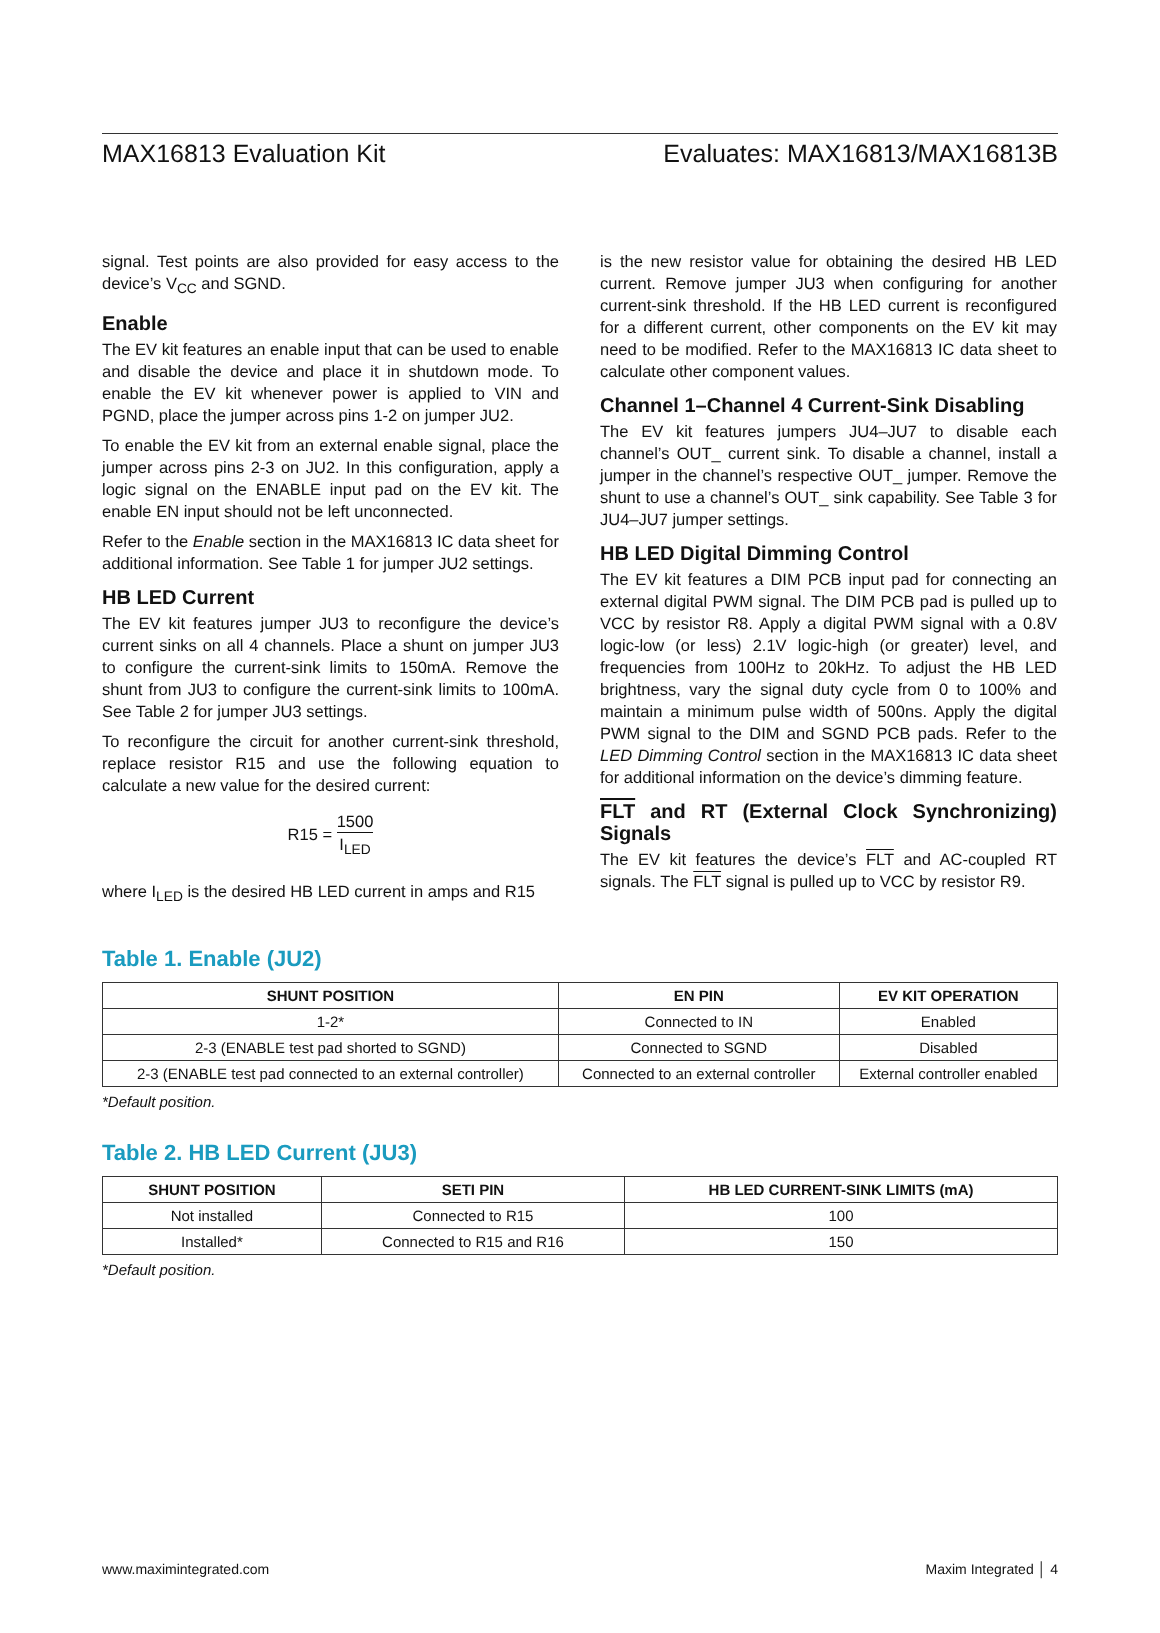MAX16813 Evaluation Kit Evaluates: MAX16813/MAX16813B
signal. Test points are also provided for easy access to the device’s V<sub>CC</sub> and SGND.
Enable
The EV kit features an enable input that can be used to enable and disable the device and place it in shutdown mode. To enable the EV kit whenever power is applied to VIN and PGND, place the jumper across pins 1-2 on jumper JU2.
To enable the EV kit from an external enable signal, place the jumper across pins 2-3 on JU2. In this configuration, apply a logic signal on the ENABLE input pad on the EV kit. The enable EN input should not be left unconnected.
Refer to the Enable section in the MAX16813 IC data sheet for additional information. See Table 1 for jumper JU2 settings.
HB LED Current
The EV kit features jumper JU3 to reconfigure the device’s current sinks on all 4 channels. Place a shunt on jumper JU3 to configure the current-sink limits to 150mA. Remove the shunt from JU3 to configure the current-sink limits to 100mA. See Table 2 for jumper JU3 settings.
To reconfigure the circuit for another current-sink threshold, replace resistor R15 and use the following equation to calculate a new value for the desired current:
R15 = 1500 I<sub>LED</sub>
where I<sub>LED</sub> is the desired HB LED current in amps and R15
is the new resistor value for obtaining the desired HB LED current. Remove jumper JU3 when configuring for another current-sink threshold. If the HB LED current is reconfigured for a different current, other components on the EV kit may need to be modified. Refer to the MAX16813 IC data sheet to calculate other component values.
Channel 1–Channel 4 Current-Sink Disabling
The EV kit features jumpers JU4–JU7 to disable each channel’s OUT_ current sink. To disable a channel, install a jumper in the channel’s respective OUT_ jumper. Remove the shunt to use a channel’s OUT_ sink capability. See Table 3 for JU4–JU7 jumper settings.
HB LED Digital Dimming Control
The EV kit features a DIM PCB input pad for connecting an external digital PWM signal. The DIM PCB pad is pulled up to VCC by resistor R8. Apply a digital PWM signal with a 0.8V logic-low (or less) 2.1V logic-high (or greater) level, and frequencies from 100Hz to 20kHz. To adjust the HB LED brightness, vary the signal duty cycle from 0 to 100% and maintain a minimum pulse width of 500ns. Apply the digital PWM signal to the DIM and SGND PCB pads. Refer to the LED Dimming Control section in the MAX16813 IC data sheet for additional information on the device’s dimming feature.
FLT and RT (External Clock Synchronizing) Signals
The EV kit features the device’s FLT and AC-coupled RT signals. The FLT signal is pulled up to VCC by resistor R9.
Table 1. Enable (JU2)
| SHUNT POSITION | EN PIN | EV KIT OPERATION |
| --- | --- | --- |
| 1-2* | Connected to IN | Enabled |
| 2-3 (ENABLE test pad shorted to SGND) | Connected to SGND | Disabled |
| 2-3 (ENABLE test pad connected to an external controller) | Connected to an external controller | External controller enabled |
*Default position.
Table 2. HB LED Current (JU3)
| SHUNT POSITION | SETI PIN | HB LED CURRENT-SINK LIMITS (mA) |
| --- | --- | --- |
| Not installed | Connected to R15 | 100 |
| Installed* | Connected to R15 and R16 | 150 |
*Default position.
www.maximintegrated.com Maxim Integrated │ 4